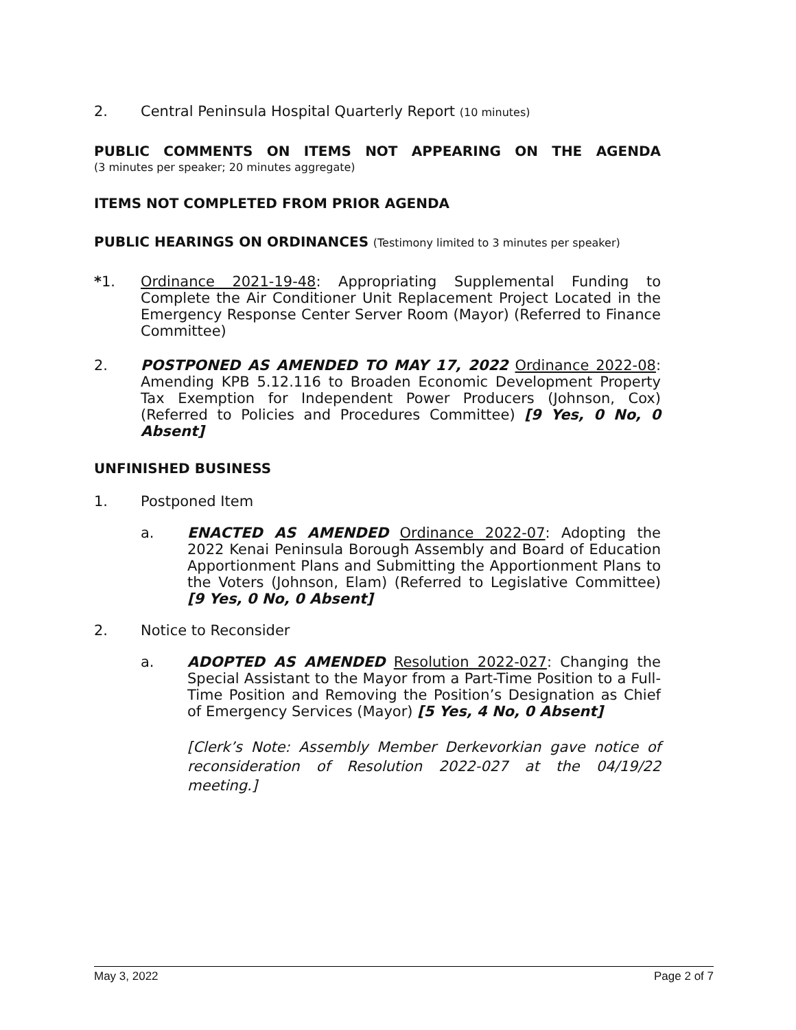2. Central Peninsula Hospital Quarterly Report (10 minutes)
PUBLIC COMMENTS ON ITEMS NOT APPEARING ON THE AGENDA
(3 minutes per speaker; 20 minutes aggregate)
ITEMS NOT COMPLETED FROM PRIOR AGENDA
PUBLIC HEARINGS ON ORDINANCES (Testimony limited to 3 minutes per speaker)
*1. Ordinance 2021-19-48: Appropriating Supplemental Funding to Complete the Air Conditioner Unit Replacement Project Located in the Emergency Response Center Server Room (Mayor) (Referred to Finance Committee)
2. POSTPONED AS AMENDED TO MAY 17, 2022 Ordinance 2022-08: Amending KPB 5.12.116 to Broaden Economic Development Property Tax Exemption for Independent Power Producers (Johnson, Cox) (Referred to Policies and Procedures Committee) [9 Yes, 0 No, 0 Absent]
UNFINISHED BUSINESS
1. Postponed Item
a. ENACTED AS AMENDED Ordinance 2022-07: Adopting the 2022 Kenai Peninsula Borough Assembly and Board of Education Apportionment Plans and Submitting the Apportionment Plans to the Voters (Johnson, Elam) (Referred to Legislative Committee) [9 Yes, 0 No, 0 Absent]
2. Notice to Reconsider
a. ADOPTED AS AMENDED Resolution 2022-027: Changing the Special Assistant to the Mayor from a Part-Time Position to a Full-Time Position and Removing the Position’s Designation as Chief of Emergency Services (Mayor) [5 Yes, 4 No, 0 Absent]
[Clerk’s Note: Assembly Member Derkevorkian gave notice of reconsideration of Resolution 2022-027 at the 04/19/22 meeting.]
May 3, 2022 Page 2 of 7